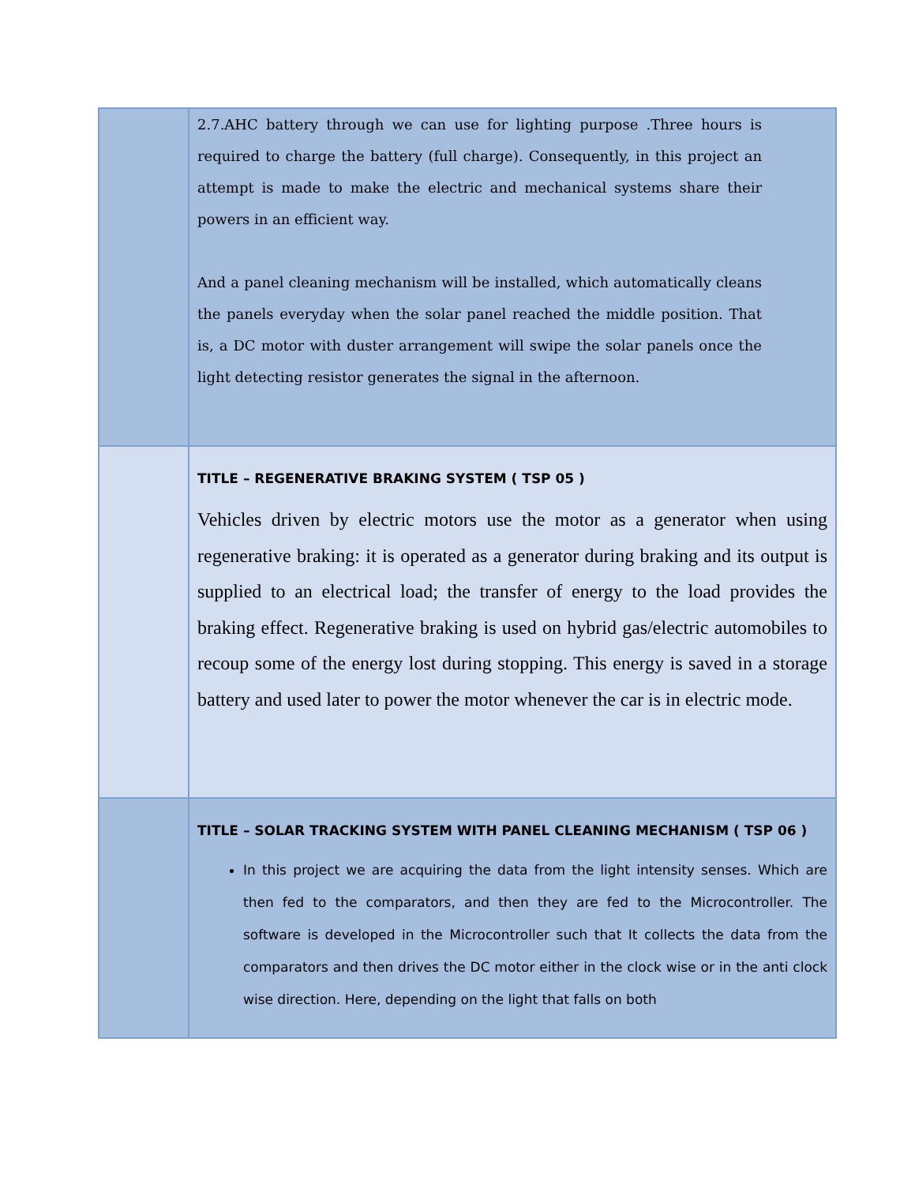| | 2.7.AHC battery through we can use for lighting purpose .Three hours is required to charge the battery (full charge). Consequently, in this project an attempt is made to make the electric and mechanical systems share their powers in an efficient way. And a panel cleaning mechanism will be installed, which automatically cleans the panels everyday when the solar panel reached the middle position. That is, a DC motor with duster arrangement will swipe the solar panels once the light detecting resistor generates the signal in the afternoon. |
| | TITLE – REGENERATIVE BRAKING SYSTEM ( TSP 05 ) Vehicles driven by electric motors use the motor as a generator when using regenerative braking: it is operated as a generator during braking and its output is supplied to an electrical load; the transfer of energy to the load provides the braking effect. Regenerative braking is used on hybrid gas/electric automobiles to recoup some of the energy lost during stopping. This energy is saved in a storage battery and used later to power the motor whenever the car is in electric mode. |
| | TITLE – SOLAR TRACKING SYSTEM WITH PANEL CLEANING MECHANISM ( TSP 06 ) In this project we are acquiring the data from the light intensity senses. Which are then fed to the comparators, and then they are fed to the Microcontroller. The software is developed in the Microcontroller such that It collects the data from the comparators and then drives the DC motor either in the clock wise or in the anti clock wise direction. Here, depending on the light that falls on both |